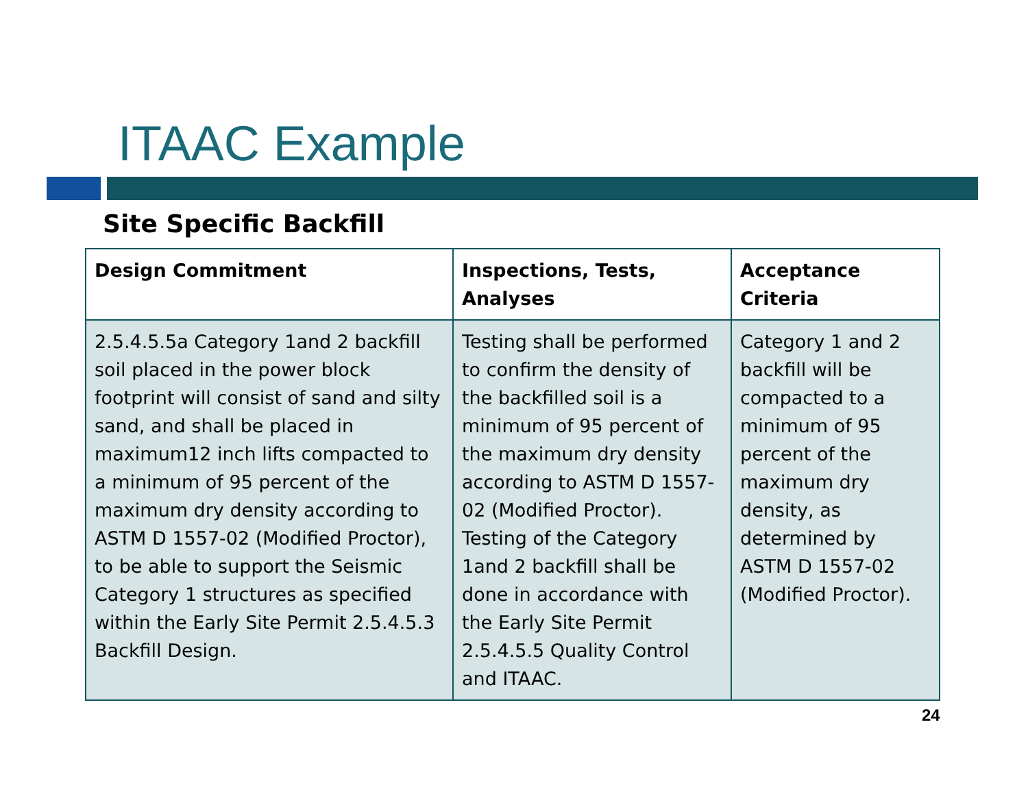ITAAC Example
Site Specific Backfill
| Design Commitment | Inspections, Tests, Analyses | Acceptance Criteria |
| --- | --- | --- |
| 2.5.4.5.5a Category 1and 2 backfill soil placed in the power block footprint will consist of sand and silty sand, and shall be placed in maximum12 inch lifts compacted to a minimum of 95 percent of the maximum dry density according to ASTM D 1557-02 (Modified Proctor), to be able to support the Seismic Category 1 structures as specified within the Early Site Permit 2.5.4.5.3 Backfill Design. | Testing shall be performed to confirm the density of the backfilled soil is a minimum of 95 percent of the maximum dry density according to ASTM D 1557-02 (Modified Proctor). Testing of the Category 1and 2 backfill shall be done in accordance with the Early Site Permit 2.5.4.5.5 Quality Control and ITAAC. | Category 1 and 2 backfill will be compacted to a minimum of 95 percent of the maximum dry density, as determined by ASTM D 1557-02 (Modified Proctor). |
24